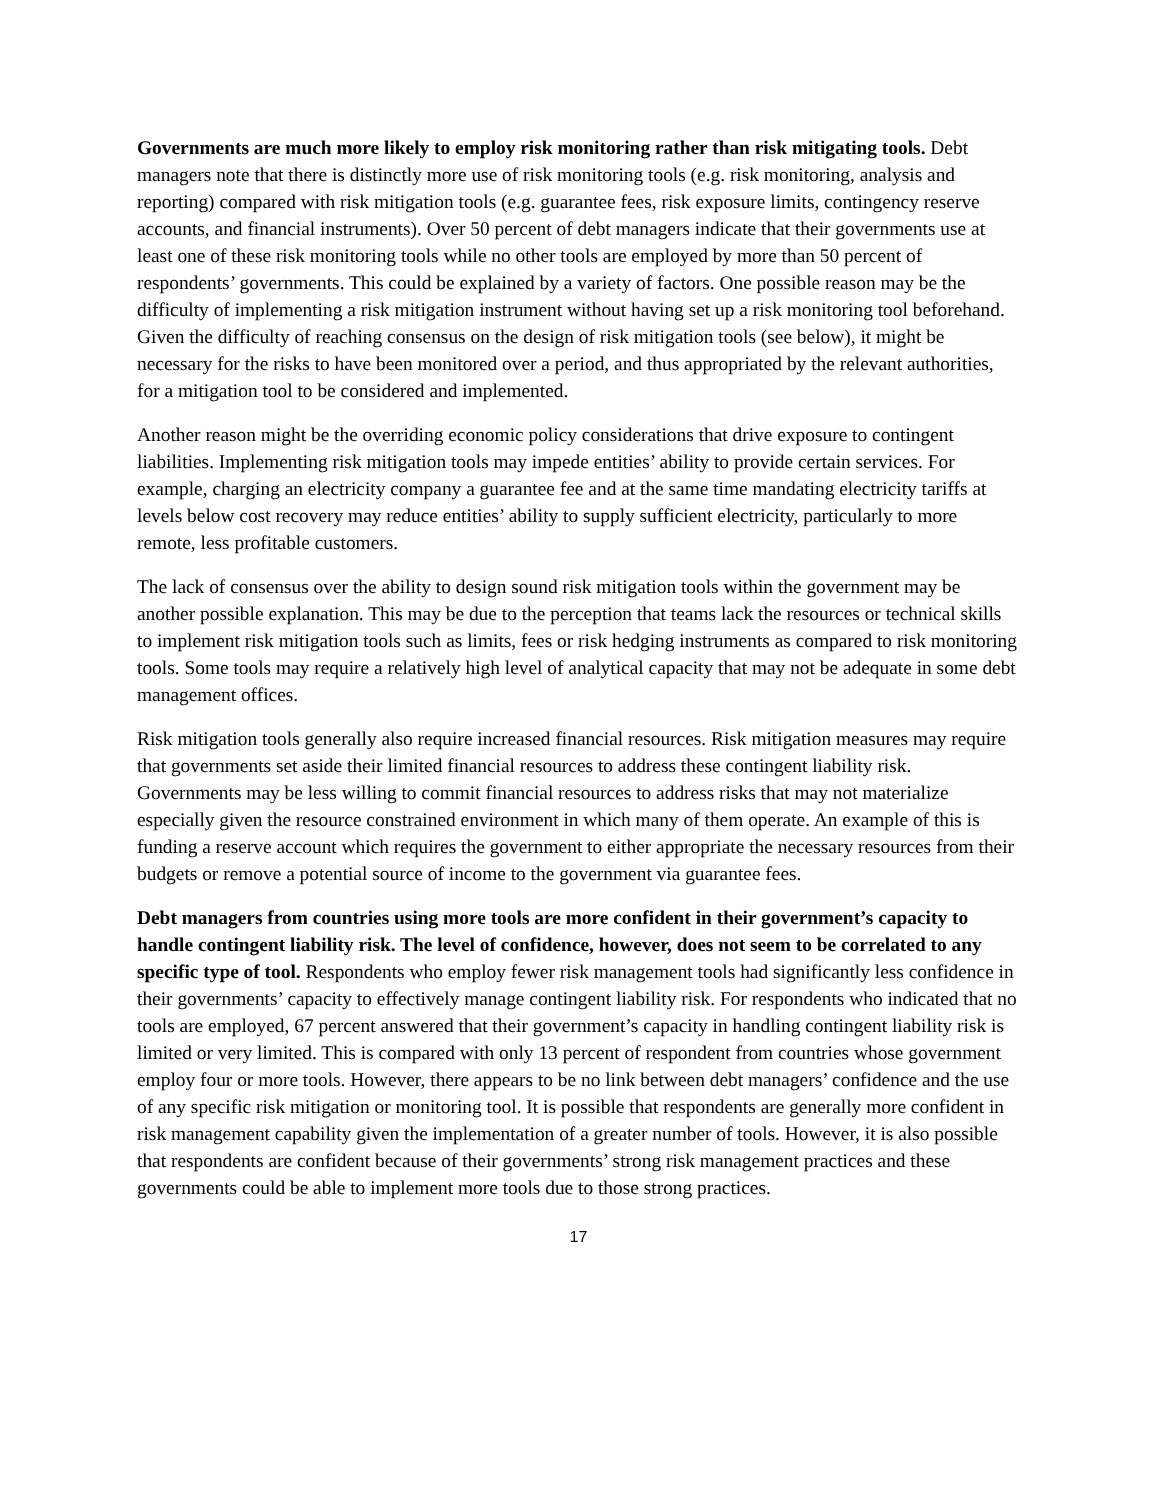Governments are much more likely to employ risk monitoring rather than risk mitigating tools. Debt managers note that there is distinctly more use of risk monitoring tools (e.g. risk monitoring, analysis and reporting) compared with risk mitigation tools (e.g. guarantee fees, risk exposure limits, contingency reserve accounts, and financial instruments). Over 50 percent of debt managers indicate that their governments use at least one of these risk monitoring tools while no other tools are employed by more than 50 percent of respondents’ governments. This could be explained by a variety of factors. One possible reason may be the difficulty of implementing a risk mitigation instrument without having set up a risk monitoring tool beforehand. Given the difficulty of reaching consensus on the design of risk mitigation tools (see below), it might be necessary for the risks to have been monitored over a period, and thus appropriated by the relevant authorities, for a mitigation tool to be considered and implemented.
Another reason might be the overriding economic policy considerations that drive exposure to contingent liabilities. Implementing risk mitigation tools may impede entities’ ability to provide certain services. For example, charging an electricity company a guarantee fee and at the same time mandating electricity tariffs at levels below cost recovery may reduce entities’ ability to supply sufficient electricity, particularly to more remote, less profitable customers.
The lack of consensus over the ability to design sound risk mitigation tools within the government may be another possible explanation. This may be due to the perception that teams lack the resources or technical skills to implement risk mitigation tools such as limits, fees or risk hedging instruments as compared to risk monitoring tools. Some tools may require a relatively high level of analytical capacity that may not be adequate in some debt management offices.
Risk mitigation tools generally also require increased financial resources. Risk mitigation measures may require that governments set aside their limited financial resources to address these contingent liability risk. Governments may be less willing to commit financial resources to address risks that may not materialize especially given the resource constrained environment in which many of them operate. An example of this is funding a reserve account which requires the government to either appropriate the necessary resources from their budgets or remove a potential source of income to the government via guarantee fees.
Debt managers from countries using more tools are more confident in their government’s capacity to handle contingent liability risk. The level of confidence, however, does not seem to be correlated to any specific type of tool. Respondents who employ fewer risk management tools had significantly less confidence in their governments’ capacity to effectively manage contingent liability risk. For respondents who indicated that no tools are employed, 67 percent answered that their government’s capacity in handling contingent liability risk is limited or very limited. This is compared with only 13 percent of respondent from countries whose government employ four or more tools. However, there appears to be no link between debt managers’ confidence and the use of any specific risk mitigation or monitoring tool. It is possible that respondents are generally more confident in risk management capability given the implementation of a greater number of tools. However, it is also possible that respondents are confident because of their governments’ strong risk management practices and these governments could be able to implement more tools due to those strong practices.
17